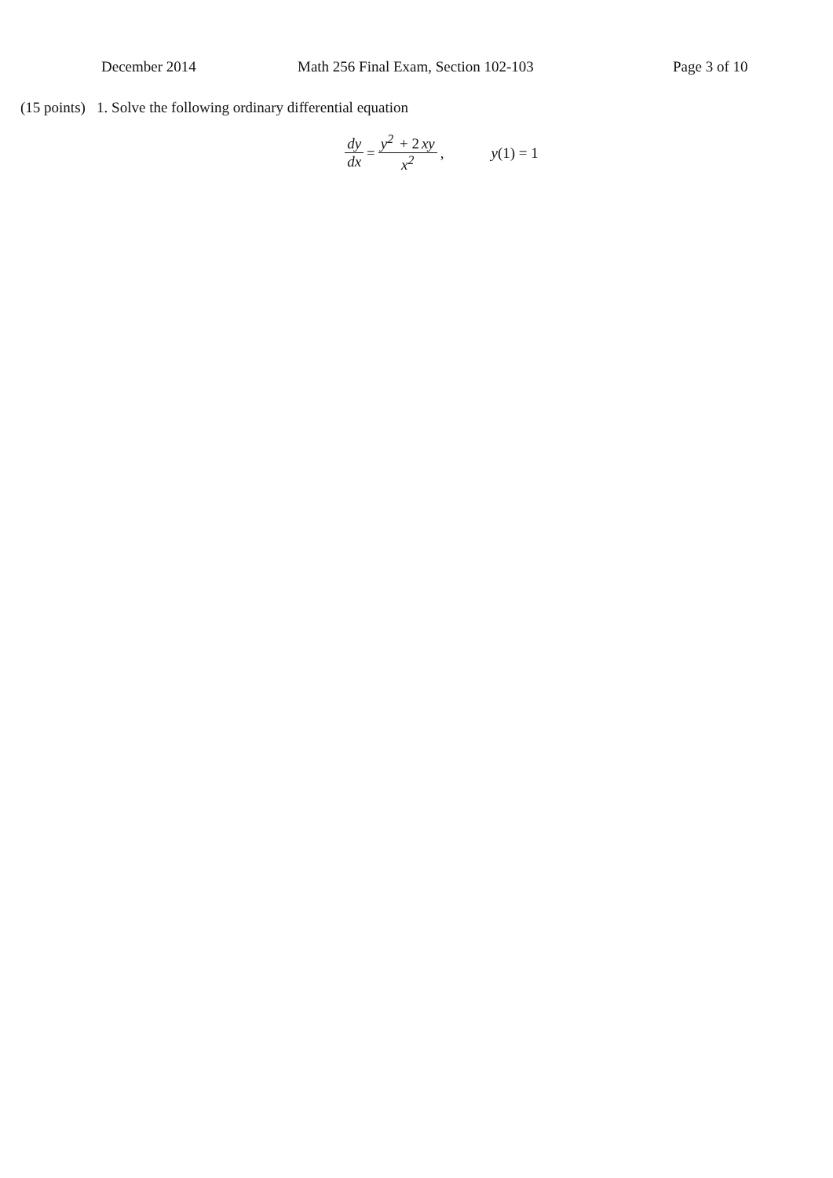December 2014 Math 256 Final Exam, Section 102-103 Page 3 of 10
(15 points) 1. Solve the following ordinary differential equation
dy dx = y<sup>2</sup> + 2 xy x<sup>2</sup>, y(1) = 1